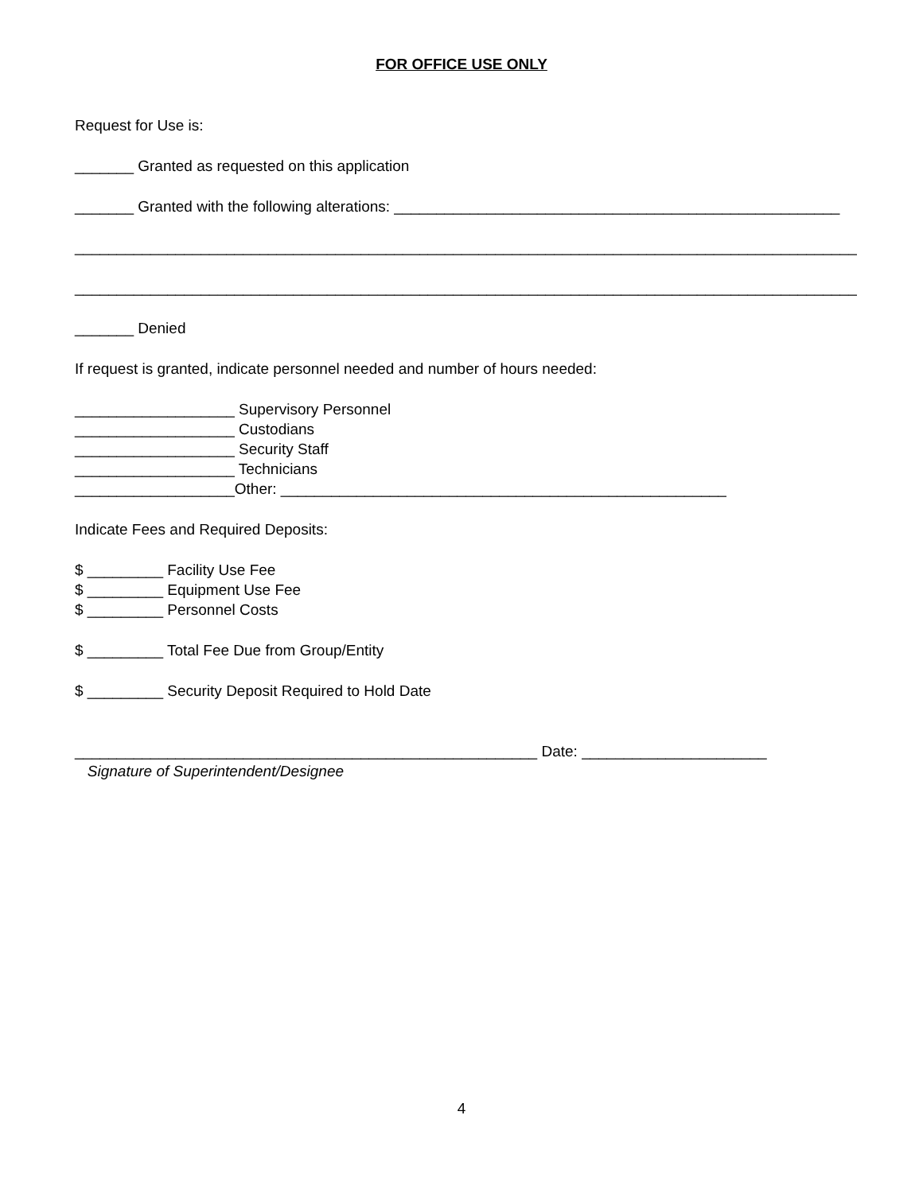FOR OFFICE USE ONLY
Request for Use is:
_______ Granted as requested on this application
_______ Granted with the following alterations: _____________________________________________________
_____________________________________________________________________________________________
_____________________________________________________________________________________________
_______ Denied
If request is granted, indicate personnel needed and number of hours needed:
___________________ Supervisory Personnel
___________________ Custodians
___________________ Security Staff
___________________ Technicians
___________________Other: _____________________________________________________
Indicate Fees and Required Deposits:
$ _________ Facility Use Fee
$ _________ Equipment Use Fee
$ _________ Personnel Costs
$ _________ Total Fee Due from Group/Entity
$ _________ Security Deposit Required to Hold Date
_______________________________________________________ Date: ______________________
Signature of Superintendent/Designee
4